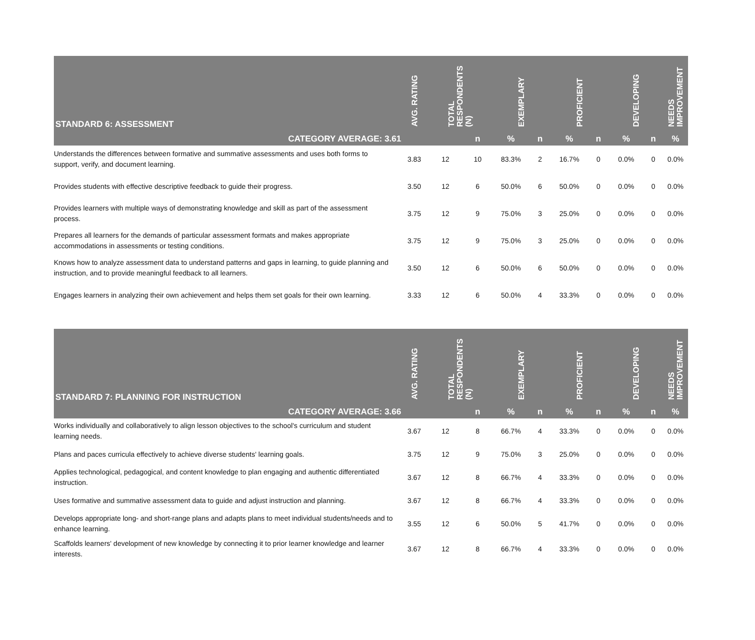| STANDARD 6: ASSESSMENT | AVG. RATING | TOTAL RESPONDENTS (N) | | EXEMPLARY | | PROFICIENT | | DEVELOPING | | NEEDS IMPROVEMENT |
| --- | --- | --- | --- | --- | --- | --- | --- | --- | --- | --- |
| CATEGORY AVERAGE: 3.61 | | | n | % | n | % | n | % | n | % |
| Understands the differences between formative and summative assessments and uses both forms to support, verify, and document learning. | 3.83 | 12 | 10 | 83.3% | 2 | 16.7% | 0 | 0.0% | 0 | 0.0% |
| Provides students with effective descriptive feedback to guide their progress. | 3.50 | 12 | 6 | 50.0% | 6 | 50.0% | 0 | 0.0% | 0 | 0.0% |
| Provides learners with multiple ways of demonstrating knowledge and skill as part of the assessment process. | 3.75 | 12 | 9 | 75.0% | 3 | 25.0% | 0 | 0.0% | 0 | 0.0% |
| Prepares all learners for the demands of particular assessment formats and makes appropriate accommodations in assessments or testing conditions. | 3.75 | 12 | 9 | 75.0% | 3 | 25.0% | 0 | 0.0% | 0 | 0.0% |
| Knows how to analyze assessment data to understand patterns and gaps in learning, to guide planning and instruction, and to provide meaningful feedback to all learners. | 3.50 | 12 | 6 | 50.0% | 6 | 50.0% | 0 | 0.0% | 0 | 0.0% |
| Engages learners in analyzing their own achievement and helps them set goals for their own learning. | 3.33 | 12 | 6 | 50.0% | 4 | 33.3% | 0 | 0.0% | 0 | 0.0% |
| STANDARD 7: PLANNING FOR INSTRUCTION | AVG. RATING | TOTAL RESPONDENTS (N) | | EXEMPLARY | | PROFICIENT | | DEVELOPING | | NEEDS IMPROVEMENT |
| --- | --- | --- | --- | --- | --- | --- | --- | --- | --- | --- |
| CATEGORY AVERAGE: 3.66 | | | n | % | n | % | n | % | n | % |
| Works individually and collaboratively to align lesson objectives to the school's curriculum and student learning needs. | 3.67 | 12 | 8 | 66.7% | 4 | 33.3% | 0 | 0.0% | 0 | 0.0% |
| Plans and paces curricula effectively to achieve diverse students' learning goals. | 3.75 | 12 | 9 | 75.0% | 3 | 25.0% | 0 | 0.0% | 0 | 0.0% |
| Applies technological, pedagogical, and content knowledge to plan engaging and authentic differentiated instruction. | 3.67 | 12 | 8 | 66.7% | 4 | 33.3% | 0 | 0.0% | 0 | 0.0% |
| Uses formative and summative assessment data to guide and adjust instruction and planning. | 3.67 | 12 | 8 | 66.7% | 4 | 33.3% | 0 | 0.0% | 0 | 0.0% |
| Develops appropriate long- and short-range plans and adapts plans to meet individual students/needs and to enhance learning. | 3.55 | 12 | 6 | 50.0% | 5 | 41.7% | 0 | 0.0% | 0 | 0.0% |
| Scaffolds learners' development of new knowledge by connecting it to prior learner knowledge and learner interests. | 3.67 | 12 | 8 | 66.7% | 4 | 33.3% | 0 | 0.0% | 0 | 0.0% |